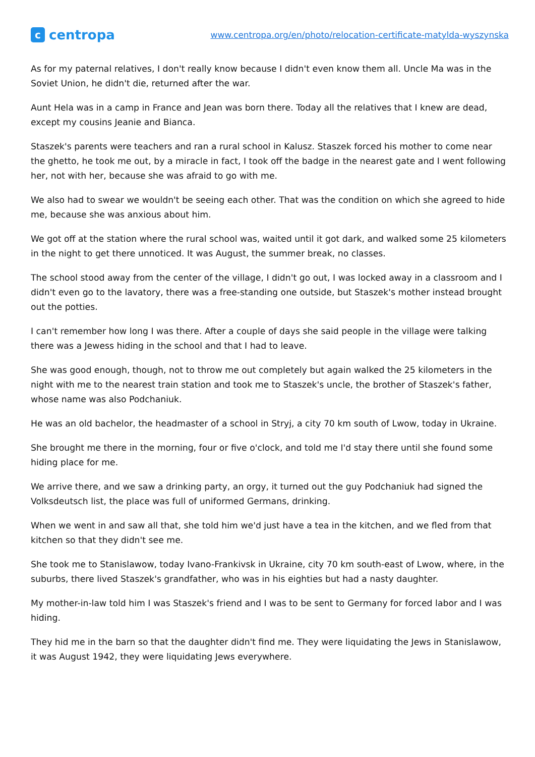c
centropa
www.centropa.org/en/photo/relocation-certificate-matylda-wyszynska
As for my paternal relatives, I don't really know because I didn't even know them all. Uncle Ma was in the Soviet Union, he didn't die, returned after the war.
Aunt Hela was in a camp in France and Jean was born there. Today all the relatives that I knew are dead, except my cousins Jeanie and Bianca.
Staszek's parents were teachers and ran a rural school in Kalusz. Staszek forced his mother to come near the ghetto, he took me out, by a miracle in fact, I took off the badge in the nearest gate and I went following her, not with her, because she was afraid to go with me.
We also had to swear we wouldn't be seeing each other. That was the condition on which she agreed to hide me, because she was anxious about him.
We got off at the station where the rural school was, waited until it got dark, and walked some 25 kilometers in the night to get there unnoticed. It was August, the summer break, no classes.
The school stood away from the center of the village, I didn't go out, I was locked away in a classroom and I didn't even go to the lavatory, there was a free-standing one outside, but Staszek's mother instead brought out the potties.
I can't remember how long I was there. After a couple of days she said people in the village were talking there was a Jewess hiding in the school and that I had to leave.
She was good enough, though, not to throw me out completely but again walked the 25 kilometers in the night with me to the nearest train station and took me to Staszek's uncle, the brother of Staszek's father, whose name was also Podchaniuk.
He was an old bachelor, the headmaster of a school in Stryj, a city 70 km south of Lwow, today in Ukraine.
She brought me there in the morning, four or five o'clock, and told me I'd stay there until she found some hiding place for me.
We arrive there, and we saw a drinking party, an orgy, it turned out the guy Podchaniuk had signed the Volksdeutsch list, the place was full of uniformed Germans, drinking.
When we went in and saw all that, she told him we'd just have a tea in the kitchen, and we fled from that kitchen so that they didn't see me.
She took me to Stanislawow, today Ivano-Frankivsk in Ukraine, city 70 km south-east of Lwow, where, in the suburbs, there lived Staszek's grandfather, who was in his eighties but had a nasty daughter.
My mother-in-law told him I was Staszek's friend and I was to be sent to Germany for forced labor and I was hiding.
They hid me in the barn so that the daughter didn't find me. They were liquidating the Jews in Stanislawow, it was August 1942, they were liquidating Jews everywhere.